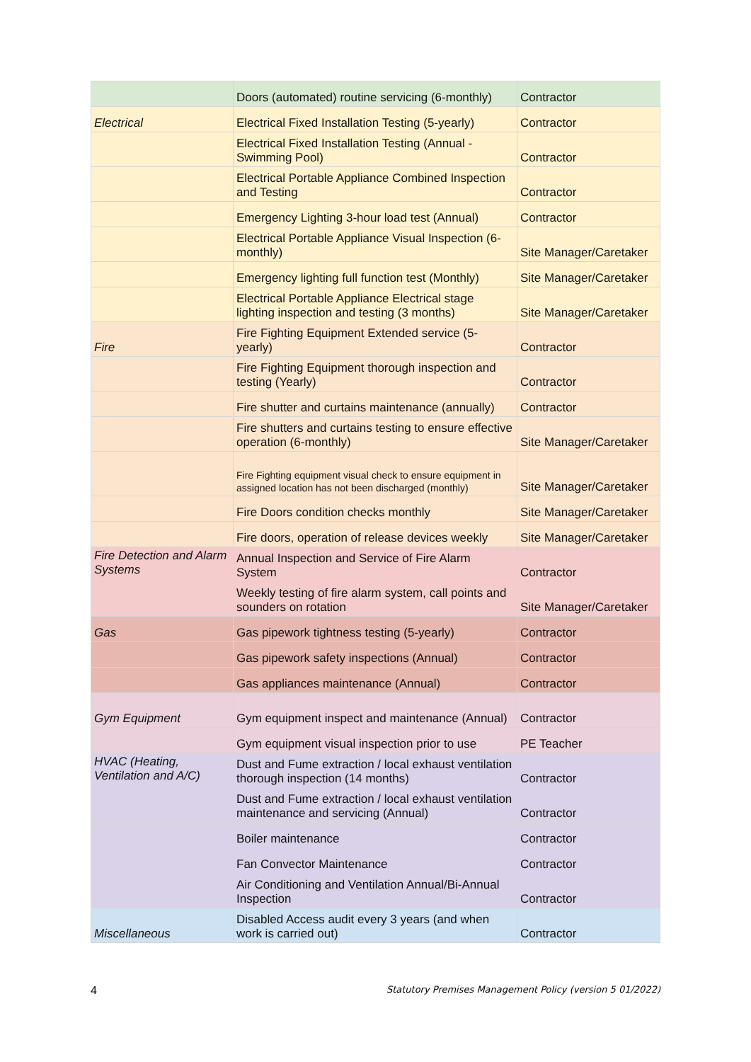| | Doors (automated) routine servicing (6-monthly) | Contractor |
| Electrical | Electrical Fixed Installation Testing (5-yearly) | Contractor |
| | Electrical Fixed Installation Testing (Annual - Swimming Pool) | Contractor |
| | Electrical Portable Appliance Combined Inspection and Testing | Contractor |
| | Emergency Lighting 3-hour load test (Annual) | Contractor |
| | Electrical Portable Appliance Visual Inspection (6-monthly) | Site Manager/Caretaker |
| | Emergency lighting full function test (Monthly) | Site Manager/Caretaker |
| | Electrical Portable Appliance Electrical stage lighting inspection and testing (3 months) | Site Manager/Caretaker |
| Fire | Fire Fighting Equipment Extended service (5-yearly) | Contractor |
| | Fire Fighting Equipment thorough inspection and testing (Yearly) | Contractor |
| | Fire shutter and curtains maintenance (annually) | Contractor |
| | Fire shutters and curtains testing to ensure effective operation (6-monthly) | Site Manager/Caretaker |
| | Fire Fighting equipment visual check to ensure equipment in assigned location has not been discharged (monthly) | Site Manager/Caretaker |
| | Fire Doors condition checks monthly | Site Manager/Caretaker |
| | Fire doors, operation of release devices weekly | Site Manager/Caretaker |
| Fire Detection and Alarm Systems | Annual Inspection and Service of Fire Alarm System | Contractor |
| | Weekly testing of fire alarm system, call points and sounders on rotation | Site Manager/Caretaker |
| Gas | Gas pipework tightness testing (5-yearly) | Contractor |
| | Gas pipework safety inspections (Annual) | Contractor |
| | Gas appliances maintenance (Annual) | Contractor |
| Gym Equipment | Gym equipment inspect and maintenance (Annual) | Contractor |
| | Gym equipment visual inspection prior to use | PE Teacher |
| HVAC (Heating, Ventilation and A/C) | Dust and Fume extraction / local exhaust ventilation thorough inspection (14 months) | Contractor |
| | Dust and Fume extraction / local exhaust ventilation maintenance and servicing (Annual) | Contractor |
| | Boiler maintenance | Contractor |
| | Fan Convector Maintenance | Contractor |
| | Air Conditioning and Ventilation Annual/Bi-Annual Inspection | Contractor |
| Miscellaneous | Disabled Access audit every 3 years (and when work is carried out) | Contractor |
4 Statutory Premises Management Policy (version 5 01/2022)